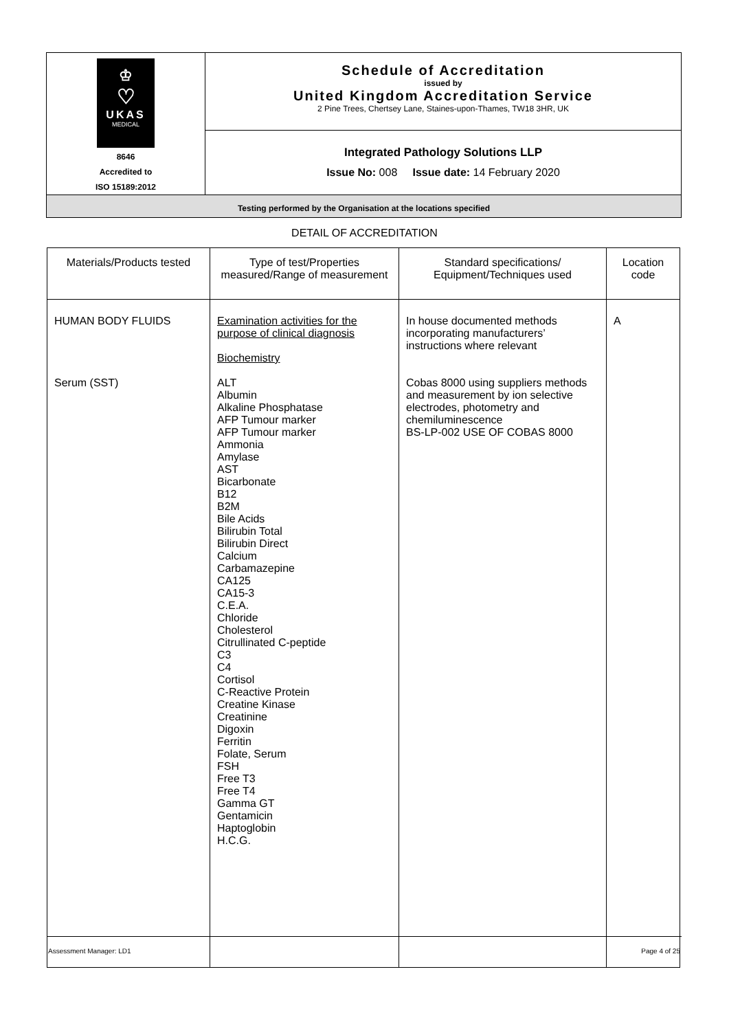| ♔ ♡ UKAS MEDICAL 8646 Accredited to ISO 15189:2012 | Schedule of Accreditation issued by United Kingdom Accreditation Service 2 Pine Trees, Chertsey Lane, Staines-upon-Thames, TW18 3HR, UK |
| | Integrated Pathology Solutions LLP Issue No: 008 Issue date: 14 February 2020 |
| Testing performed by the Organisation at the locations specified | |
DETAIL OF ACCREDITATION
| Materials/Products tested | Type of test/Properties measured/Range of measurement | Standard specifications/ Equipment/Techniques used | Location code |
| --- | --- | --- | --- |
| HUMAN BODY FLUIDS Serum (SST) | Examination activities for the purpose of clinical diagnosis Biochemistry ALT Albumin Alkaline Phosphatase AFP Tumour marker AFP Tumour marker Ammonia Amylase AST Bicarbonate B12 B2M Bile Acids Bilirubin Total Bilirubin Direct Calcium Carbamazepine CA125 CA15-3 C.E.A. Chloride Cholesterol Citrullinated C-peptide C3 C4 Cortisol C-Reactive Protein Creatine Kinase Creatinine Digoxin Ferritin Folate, Serum FSH Free T3 Free T4 Gamma GT Gentamicin Haptoglobin H.C.G. | In house documented methods incorporating manufacturers’ instructions where relevant Cobas 8000 using suppliers methods and measurement by ion selective electrodes, photometry and chemiluminescence BS-LP-002 USE OF COBAS 8000 | A |
Assessment Manager: LD1 Page 4 of 25